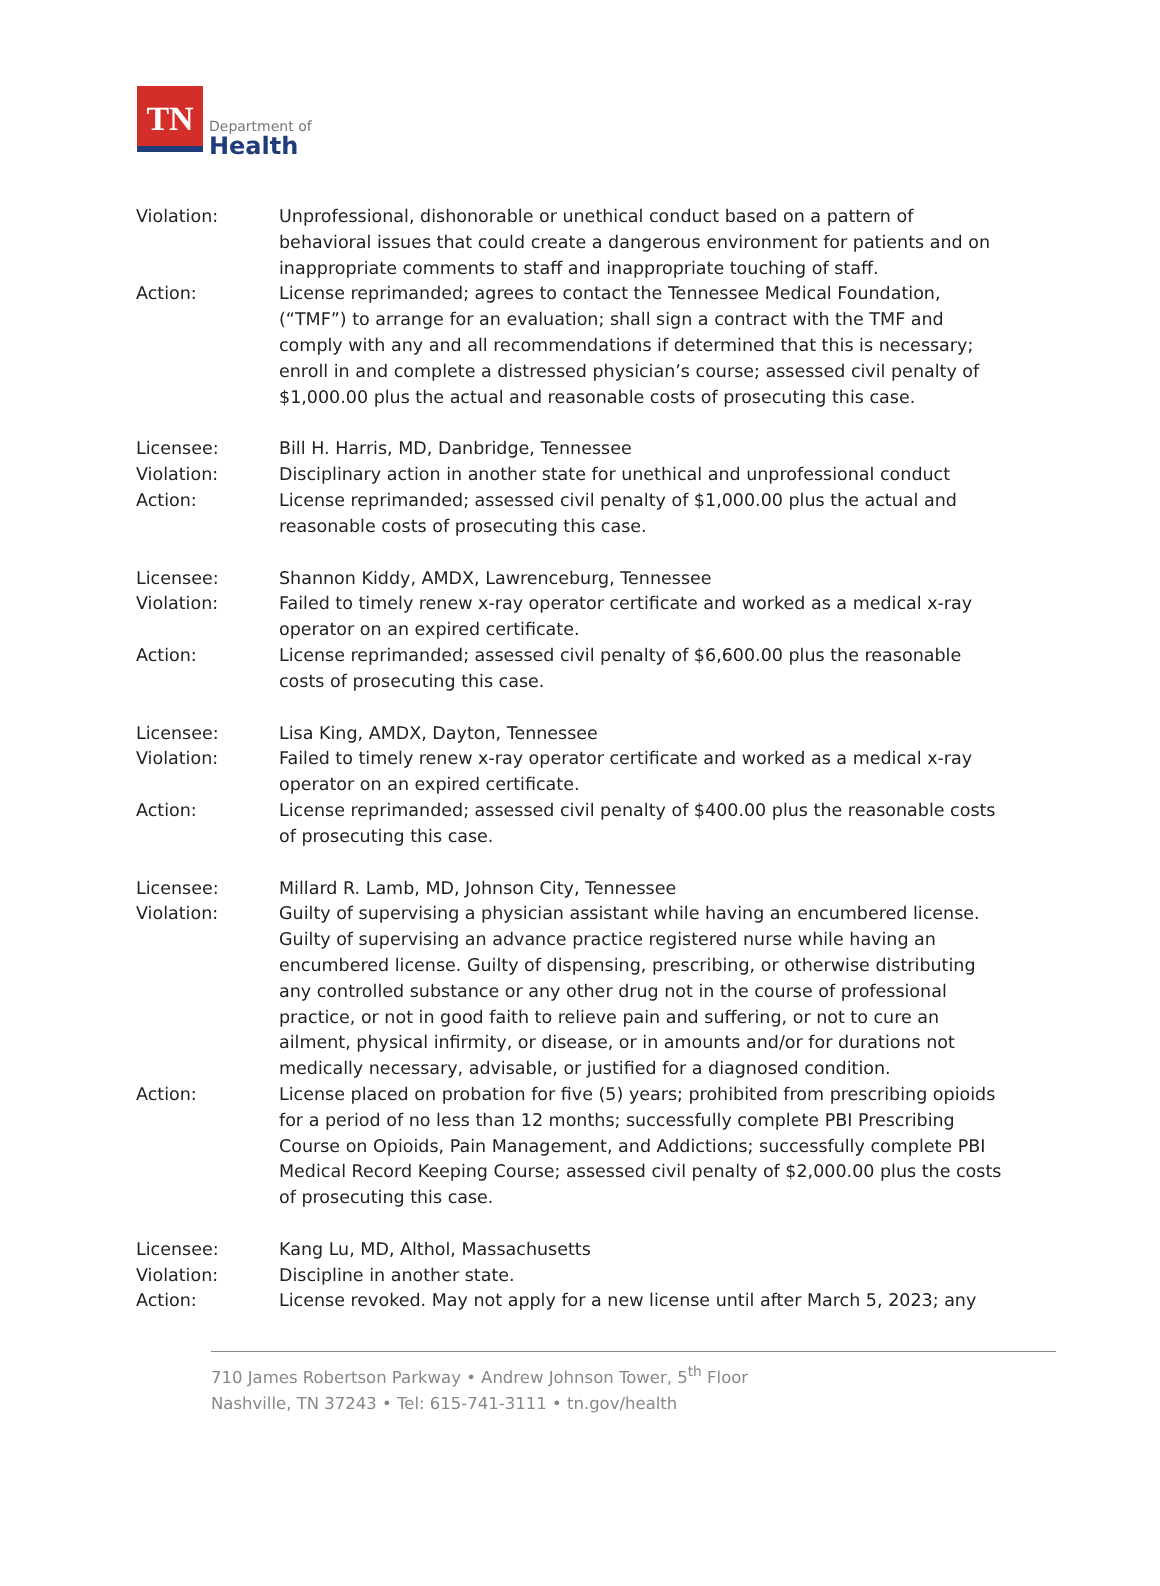TN
Department of
Health
Violation: Unprofessional, dishonorable or unethical conduct based on a pattern of behavioral issues that could create a dangerous environment for patients and on inappropriate comments to staff and inappropriate touching of staff.
Action: License reprimanded; agrees to contact the Tennessee Medical Foundation, (“TMF”) to arrange for an evaluation; shall sign a contract with the TMF and comply with any and all recommendations if determined that this is necessary; enroll in and complete a distressed physician’s course; assessed civil penalty of $1,000.00 plus the actual and reasonable costs of prosecuting this case.
Licensee: Bill H. Harris, MD, Danbridge, Tennessee
Violation: Disciplinary action in another state for unethical and unprofessional conduct
Action: License reprimanded; assessed civil penalty of $1,000.00 plus the actual and reasonable costs of prosecuting this case.
Licensee: Shannon Kiddy, AMDX, Lawrenceburg, Tennessee
Violation: Failed to timely renew x-ray operator certificate and worked as a medical x-ray operator on an expired certificate.
Action: License reprimanded; assessed civil penalty of $6,600.00 plus the reasonable costs of prosecuting this case.
Licensee: Lisa King, AMDX, Dayton, Tennessee
Violation: Failed to timely renew x-ray operator certificate and worked as a medical x-ray operator on an expired certificate.
Action: License reprimanded; assessed civil penalty of $400.00 plus the reasonable costs of prosecuting this case.
Licensee: Millard R. Lamb, MD, Johnson City, Tennessee
Violation: Guilty of supervising a physician assistant while having an encumbered license. Guilty of supervising an advance practice registered nurse while having an encumbered license. Guilty of dispensing, prescribing, or otherwise distributing any controlled substance or any other drug not in the course of professional practice, or not in good faith to relieve pain and suffering, or not to cure an ailment, physical infirmity, or disease, or in amounts and/or for durations not medically necessary, advisable, or justified for a diagnosed condition.
Action: License placed on probation for five (5) years; prohibited from prescribing opioids for a period of no less than 12 months; successfully complete PBI Prescribing Course on Opioids, Pain Management, and Addictions; successfully complete PBI Medical Record Keeping Course; assessed civil penalty of $2,000.00 plus the costs of prosecuting this case.
Licensee: Kang Lu, MD, Althol, Massachusetts
Violation: Discipline in another state.
Action: License revoked. May not apply for a new license until after March 5, 2023; any
710 James Robertson Parkway • Andrew Johnson Tower, 5<sup>th</sup> Floor
Nashville, TN 37243 • Tel: 615-741-3111 • tn.gov/health